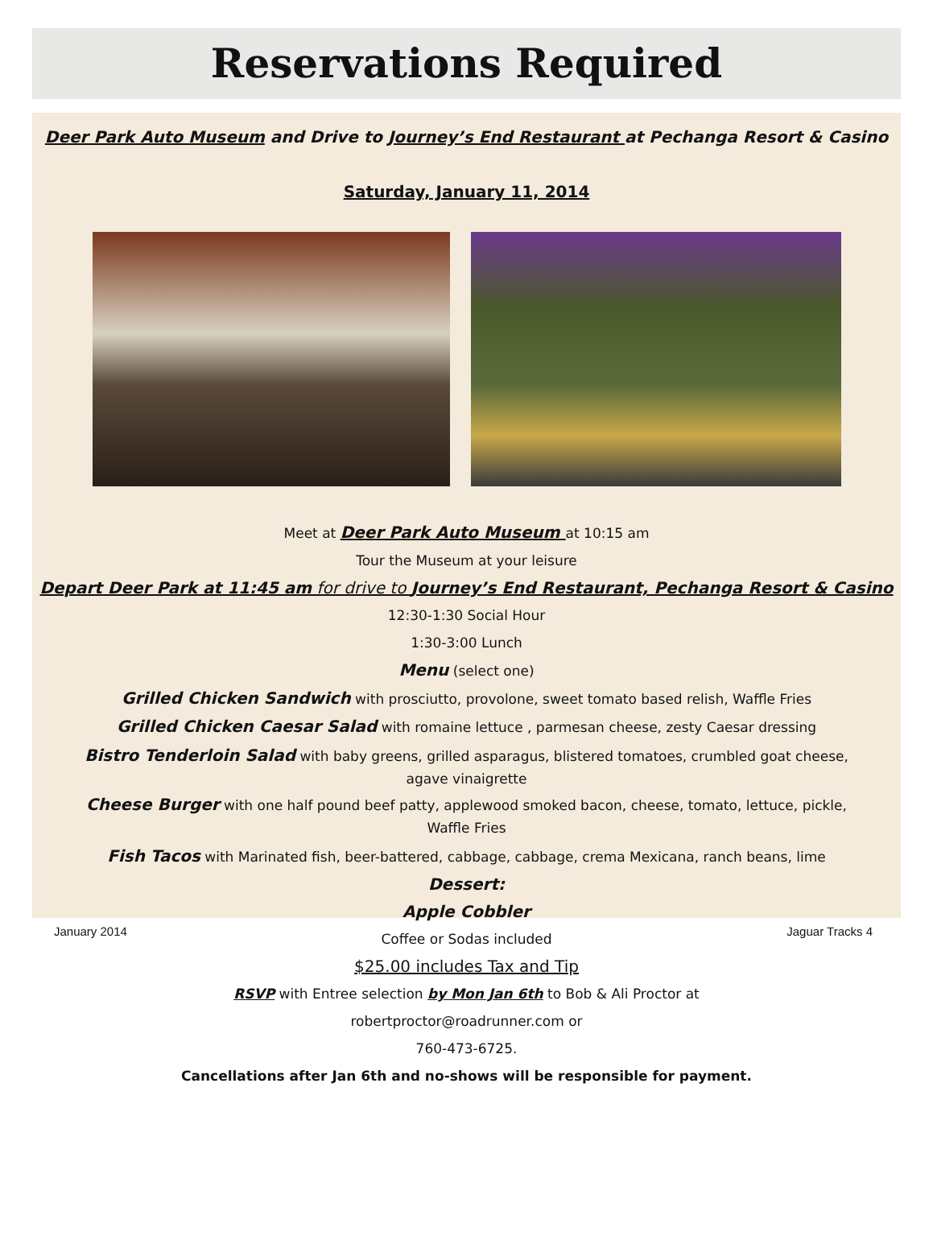Reservations Required
Deer Park Auto Museum and Drive to Journey’s End Restaurant at Pechanga Resort & Casino
Saturday, January 11, 2014
Meet at Deer Park Auto Museum at 10:15 am
Tour the Museum at your leisure
Depart Deer Park at 11:45 am for drive to Journey’s End Restaurant, Pechanga Resort & Casino
12:30-1:30 Social Hour
1:30-3:00 Lunch
Menu (select one)
Grilled Chicken Sandwich with prosciutto, provolone, sweet tomato based relish, Waffle Fries
Grilled Chicken Caesar Salad with romaine lettuce , parmesan cheese, zesty Caesar dressing
Bistro Tenderloin Salad with baby greens, grilled asparagus, blistered tomatoes, crumbled goat cheese,
agave vinaigrette
Cheese Burger with one half pound beef patty, applewood smoked bacon, cheese, tomato, lettuce, pickle,
Waffle Fries
Fish Tacos with Marinated fish, beer-battered, cabbage, cabbage, crema Mexicana, ranch beans, lime
Dessert:
Apple Cobbler
Coffee or Sodas included
$25.00 includes Tax and Tip
RSVP with Entree selection by Mon Jan 6th to Bob & Ali Proctor at
robertproctor@roadrunner.com or
760-473-6725.
Cancellations after Jan 6th and no-shows will be responsible for payment.
January 2014 Jaguar Tracks 4